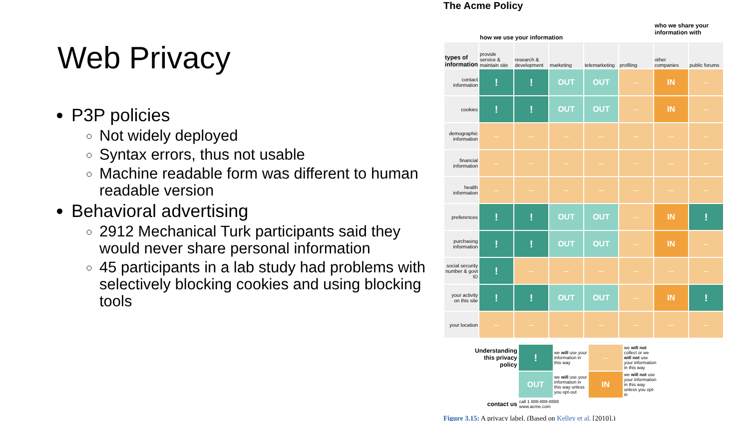Web Privacy
P3P policies
Not widely deployed
Syntax errors, thus not usable
Machine readable form was different to human readable version
Behavioral advertising
2912 Mechanical Turk participants said they would never share personal information
45 participants in a lab study had problems with selectively blocking cookies and using blocking tools
The Acme Policy
| | how we use your information | | | | | who we share your information with | |
| types of information | provide service & maintain site | research & development | marketing | telemarketing | profiling | other companies | public forums |
| contact information | ! | ! | OUT | OUT | — | IN | — |
| cookies | ! | ! | OUT | OUT | — | IN | — |
| demographic information | — | — | — | — | — | — | — |
| financial information | — | — | — | — | — | — | — |
| health information | — | — | — | — | — | — | — |
| preferences | ! | ! | OUT | OUT | — | IN | ! |
| purchasing information | ! | ! | OUT | OUT | — | IN | — |
| social security number & govt ID | ! | — | — | — | — | — | — |
| your activity on this site | ! | ! | OUT | OUT | — | IN | ! |
| your location | — | — | — | — | — | — | — |
| Understanding this privacy policy | ! | we will use your information in this way | — | we will not collect or we will not use your information in this way |
| | OUT | we will use your information in this way unless you opt-out | IN | we will not use your information in this way unless you opt-in |
| contact us | call 1 888-888-8888 www.acme.com | | | |
Figure 3.15: A privacy label. (Based on Kelley et al. [2010].)